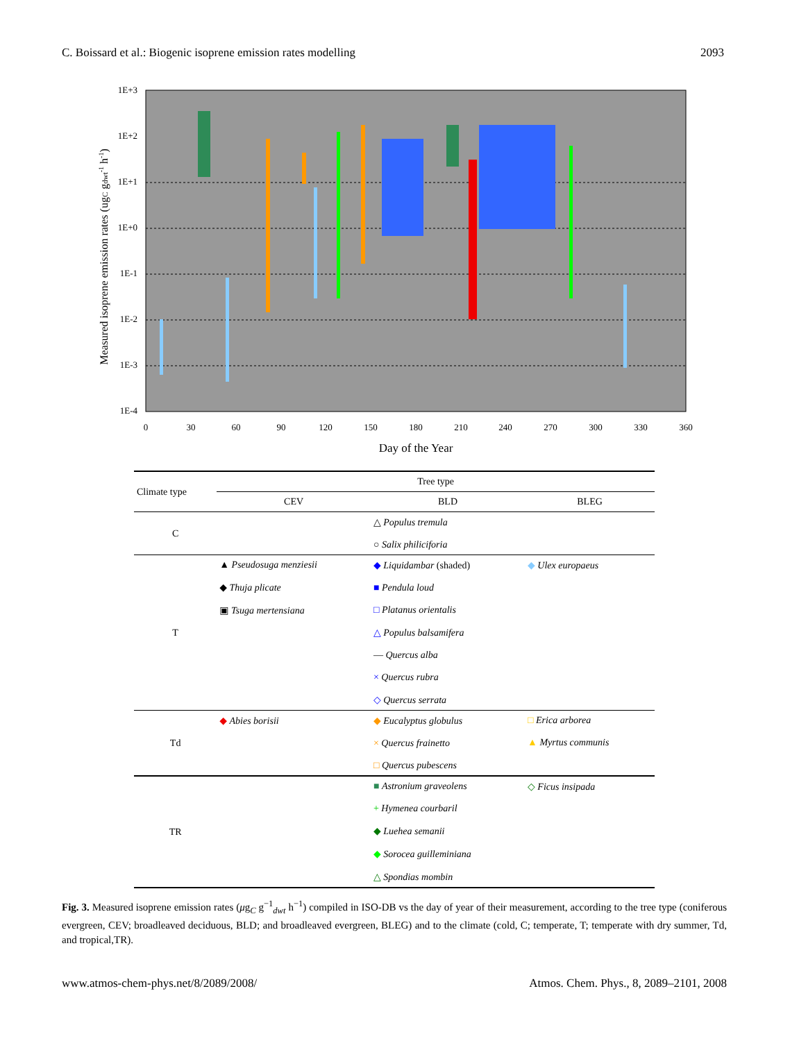C. Boissard et al.: Biogenic isoprene emission rates modelling 2093
1E+3
1E+2
1E+1
1E+0
1E-1
1E-2
1E-3
1E-4
0
30
60
90
120
150
180
210
240
270
300
330
360
Day of the Year
Measured isoprene emission rates (ugC gdwt-1 h-1)
| Climate type | Tree type | | |
| --- | --- | --- | --- |
| | CEV | BLD | BLEG |
| C | | △ Populus tremula ○ Salix philiciforia | |
| T | ▲ Pseudosuga menziesii ◆ Thuja plicate ▣ Tsuga mertensiana | ◆ Liquidambar (shaded) ■ Pendula loud □ Platanus orientalis △ Populus balsamifera — Quercus alba × Quercus rubra ◇ Quercus serrata | ◆ Ulex europaeus |
| Td | ◆ Abies borisii | ◆ Eucalyptus globulus × Quercus frainetto □ Quercus pubescens | □ Erica arborea ▲ Myrtus communis |
| TR | | ■ Astronium graveolens + Hymenea courbaril ◆ Luehea semanii ◆ Sorocea guilleminiana △ Spondias mombin | ◇ Ficus insipada |
Fig. 3. Measured isoprene emission rates (μg<sub>C</sub> g<sup>−1</sup><sub>dwt</sub> h<sup>−1</sup>) compiled in ISO-DB vs the day of year of their measurement, according to the tree type (coniferous evergreen, CEV; broadleaved deciduous, BLD; and broadleaved evergreen, BLEG) and to the climate (cold, C; temperate, T; temperate with dry summer, Td, and tropical,TR).
www.atmos-chem-phys.net/8/2089/2008/ Atmos. Chem. Phys., 8, 2089–2101, 2008